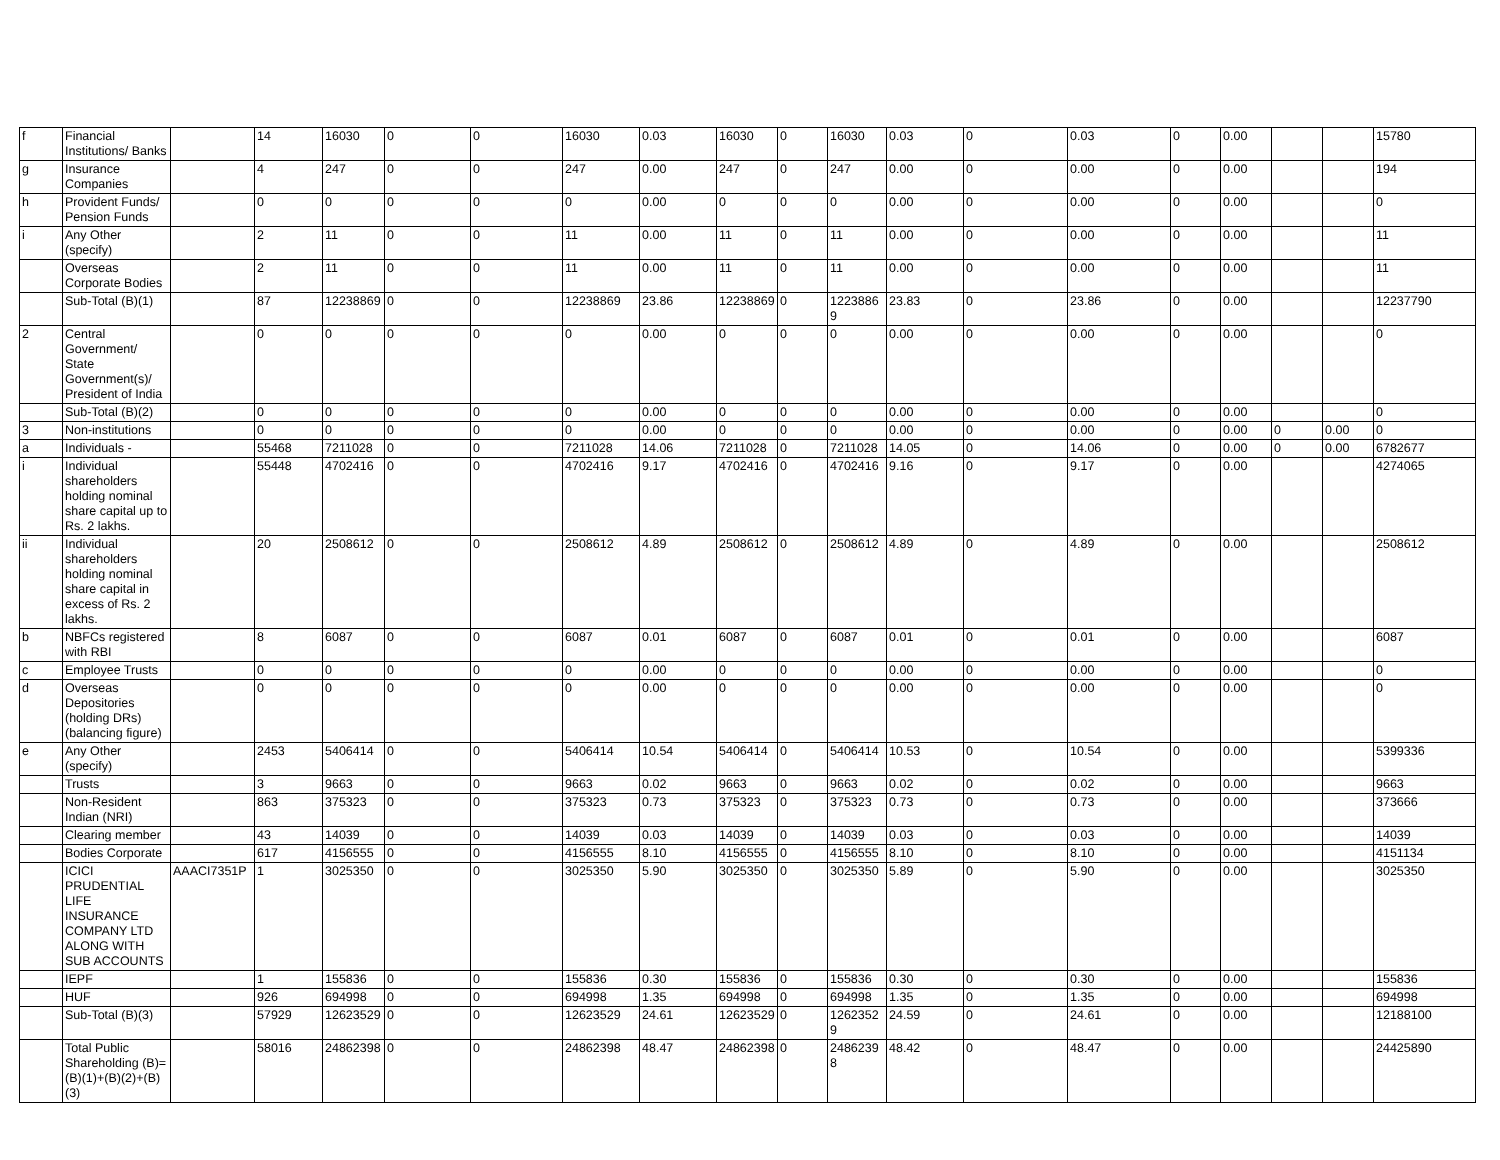| f | Financial Institutions/ Banks | | 14 | 16030 | 0 | 0 | 16030 | 0.03 | 16030 | 0 | 16030 | 0.03 | 0 | 0.03 | 0 | 0.00 | | | 15780 |
| g | Insurance Companies | | 4 | 247 | 0 | 0 | 247 | 0.00 | 247 | 0 | 247 | 0.00 | 0 | 0.00 | 0 | 0.00 | | | 194 |
| h | Provident Funds/ Pension Funds | | 0 | 0 | 0 | 0 | 0 | 0.00 | 0 | 0 | 0 | 0.00 | 0 | 0.00 | 0 | 0.00 | | | 0 |
| i | Any Other (specify) | | 2 | 11 | 0 | 0 | 11 | 0.00 | 11 | 0 | 11 | 0.00 | 0 | 0.00 | 0 | 0.00 | | | 11 |
| | Overseas Corporate Bodies | | 2 | 11 | 0 | 0 | 11 | 0.00 | 11 | 0 | 11 | 0.00 | 0 | 0.00 | 0 | 0.00 | | | 11 |
| | Sub-Total (B)(1) | | 87 | 12238869 | 0 | 0 | 12238869 | 23.86 | 12238869 | 0 | 12238869 | 23.83 | 0 | 23.86 | 0 | 0.00 | | | 12237790 |
| 2 | Central Government/ State Government(s)/ President of India | | 0 | 0 | 0 | 0 | 0 | 0.00 | 0 | 0 | 0 | 0.00 | 0 | 0.00 | 0 | 0.00 | | | 0 |
| | Sub-Total (B)(2) | | 0 | 0 | 0 | 0 | 0 | 0.00 | 0 | 0 | 0 | 0.00 | 0 | 0.00 | 0 | 0.00 | | | 0 |
| 3 | Non-institutions | | 0 | 0 | 0 | 0 | 0 | 0.00 | 0 | 0 | 0 | 0.00 | 0 | 0.00 | 0 | 0.00 | 0 | 0.00 | 0 |
| a | Individuals - | | 55468 | 7211028 | 0 | 0 | 7211028 | 14.06 | 7211028 | 0 | 7211028 | 14.05 | 0 | 14.06 | 0 | 0.00 | 0 | 0.00 | 6782677 |
| i | Individual shareholders holding nominal share capital up to Rs. 2 lakhs. | | 55448 | 4702416 | 0 | 0 | 4702416 | 9.17 | 4702416 | 0 | 4702416 | 9.16 | 0 | 9.17 | 0 | 0.00 | | | 4274065 |
| ii | Individual shareholders holding nominal share capital in excess of Rs. 2 lakhs. | | 20 | 2508612 | 0 | 0 | 2508612 | 4.89 | 2508612 | 0 | 2508612 | 4.89 | 0 | 4.89 | 0 | 0.00 | | | 2508612 |
| b | NBFCs registered with RBI | | 8 | 6087 | 0 | 0 | 6087 | 0.01 | 6087 | 0 | 6087 | 0.01 | 0 | 0.01 | 0 | 0.00 | | | 6087 |
| c | Employee Trusts | | 0 | 0 | 0 | 0 | 0 | 0.00 | 0 | 0 | 0 | 0.00 | 0 | 0.00 | 0 | 0.00 | | | 0 |
| d | Overseas Depositories (holding DRs) (balancing figure) | | 0 | 0 | 0 | 0 | 0 | 0.00 | 0 | 0 | 0 | 0.00 | 0 | 0.00 | 0 | 0.00 | | | 0 |
| e | Any Other (specify) | | 2453 | 5406414 | 0 | 0 | 5406414 | 10.54 | 5406414 | 0 | 5406414 | 10.53 | 0 | 10.54 | 0 | 0.00 | | | 5399336 |
| | Trusts | | 3 | 9663 | 0 | 0 | 9663 | 0.02 | 9663 | 0 | 9663 | 0.02 | 0 | 0.02 | 0 | 0.00 | | | 9663 |
| | Non-Resident Indian (NRI) | | 863 | 375323 | 0 | 0 | 375323 | 0.73 | 375323 | 0 | 375323 | 0.73 | 0 | 0.73 | 0 | 0.00 | | | 373666 |
| | Clearing member | | 43 | 14039 | 0 | 0 | 14039 | 0.03 | 14039 | 0 | 14039 | 0.03 | 0 | 0.03 | 0 | 0.00 | | | 14039 |
| | Bodies Corporate | | 617 | 4156555 | 0 | 0 | 4156555 | 8.10 | 4156555 | 0 | 4156555 | 8.10 | 0 | 8.10 | 0 | 0.00 | | | 4151134 |
| | ICICI PRUDENTIAL LIFE INSURANCE COMPANY LTD ALONG WITH SUB ACCOUNTS | AAACI7351P | 1 | 3025350 | 0 | 0 | 3025350 | 5.90 | 3025350 | 0 | 3025350 | 5.89 | 0 | 5.90 | 0 | 0.00 | | | 3025350 |
| | IEPF | | 1 | 155836 | 0 | 0 | 155836 | 0.30 | 155836 | 0 | 155836 | 0.30 | 0 | 0.30 | 0 | 0.00 | | | 155836 |
| | HUF | | 926 | 694998 | 0 | 0 | 694998 | 1.35 | 694998 | 0 | 694998 | 1.35 | 0 | 1.35 | 0 | 0.00 | | | 694998 |
| | Sub-Total (B)(3) | | 57929 | 12623529 | 0 | 0 | 12623529 | 24.61 | 12623529 | 0 | 12623529 | 24.59 | 0 | 24.61 | 0 | 0.00 | | | 12188100 |
| | Total Public Shareholding (B)= (B)(1)+(B)(2)+(B)(3) | | 58016 | 24862398 | 0 | 0 | 24862398 | 48.47 | 24862398 | 0 | 24862398 | 48.42 | 0 | 48.47 | 0 | 0.00 | | | 24425890 |